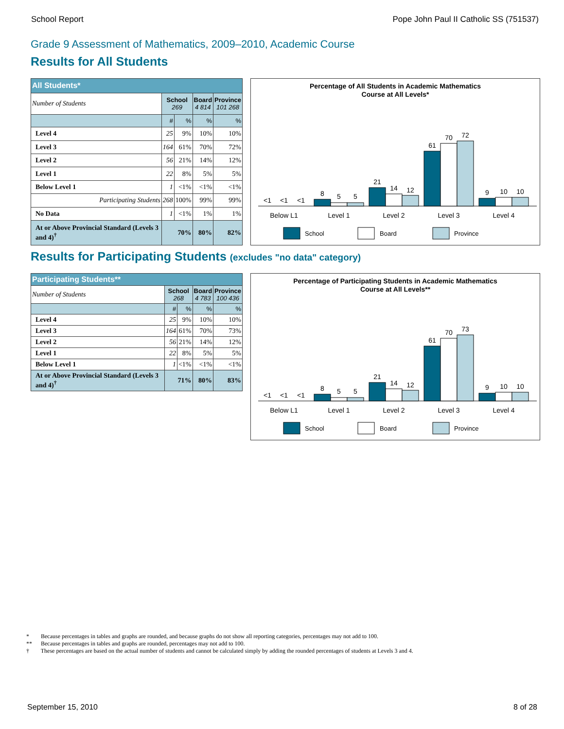School Report Pope John Paul II Catholic SS (751537)
Grade 9 Assessment of Mathematics, 2009–2010, Academic Course
Results for All Students
| All Students* | | | | |
| Number of Students | School 269 | | Board 4 814 | Province 101 268 |
| | # | % | % | % |
| Level 4 | 25 | 9% | 10% | 10% |
| Level 3 | 164 | 61% | 70% | 72% |
| Level 2 | 56 | 21% | 14% | 12% |
| Level 1 | 22 | 8% | 5% | 5% |
| Below Level 1 | 1 | <1% | <1% | <1% |
| Participating Students | 268 | 100% | 99% | 99% |
| No Data | 1 | <1% | 1% | 1% |
| At or Above Provincial Standard (Levels 3 and 4)<sup>†</sup> | 70% | | 80% | 82% |
Percentage of All Students in Academic Mathematics
Course at All Levels*
<1
<1
<1
8
5
5
21
14
12
61
70
72
9
10
10
Below L1
Level 1
Level 2
Level 3
Level 4
School
Board
Province
Results for Participating Students (excludes "no data" category)
| Participating Students** | | | | |
| Number of Students | School 268 | | Board 4 783 | Province 100 436 |
| | # | % | % | % |
| Level 4 | 25 | 9% | 10% | 10% |
| Level 3 | 164 | 61% | 70% | 73% |
| Level 2 | 56 | 21% | 14% | 12% |
| Level 1 | 22 | 8% | 5% | 5% |
| Below Level 1 | 1 | <1% | <1% | <1% |
| At or Above Provincial Standard (Levels 3 and 4)<sup>†</sup> | 71% | | 80% | 83% |
Percentage of Participating Students in Academic Mathematics
Course at All Levels**
<1
<1
<1
8
5
5
21
14
12
61
70
73
9
10
10
Below L1
Level 1
Level 2
Level 3
Level 4
School
Board
Province
* Because percentages in tables and graphs are rounded, and because graphs do not show all reporting categories, percentages may not add to 100.
** Because percentages in tables and graphs are rounded, percentages may not add to 100.
† These percentages are based on the actual number of students and cannot be calculated simply by adding the rounded percentages of students at Levels 3 and 4.
September 15, 2010 8 of 28